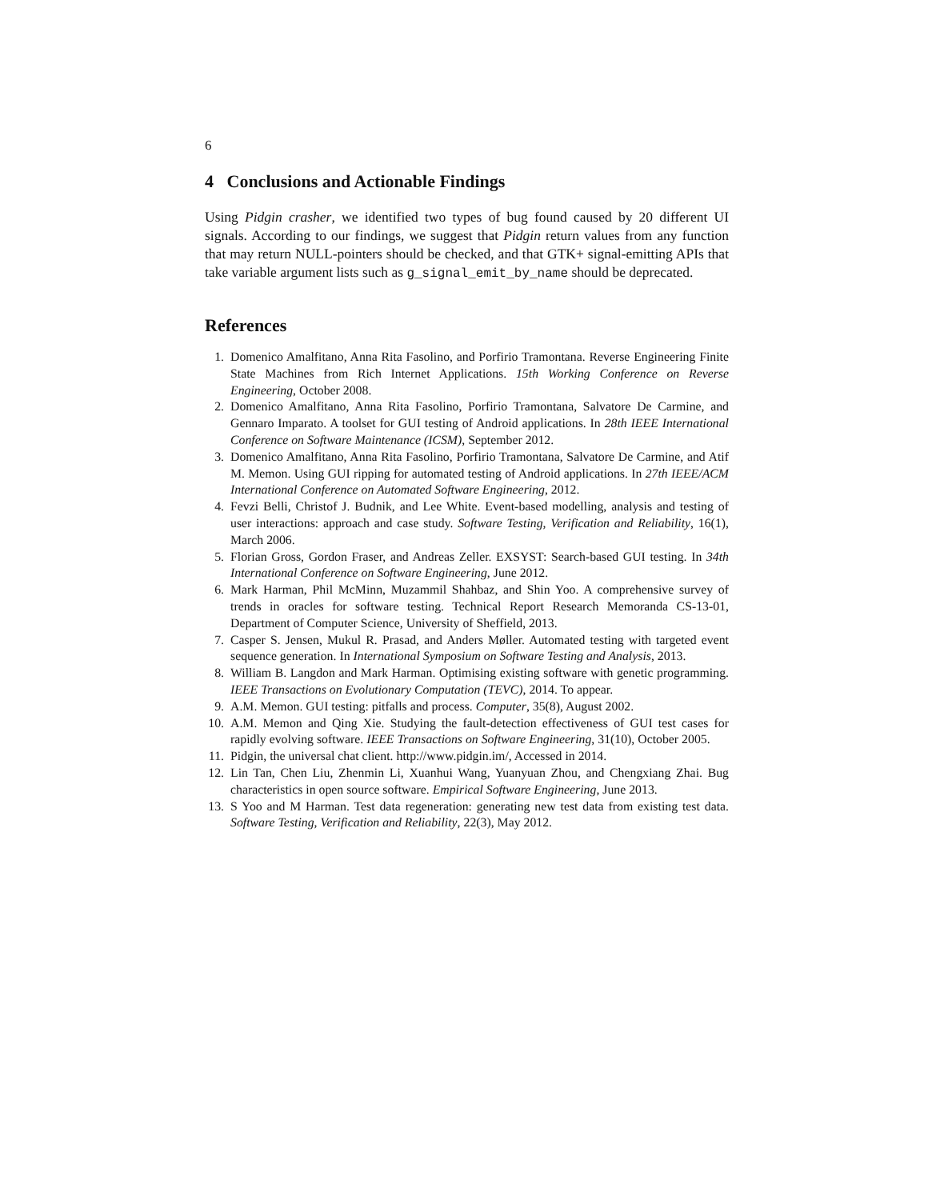6
4 Conclusions and Actionable Findings
Using Pidgin crasher, we identified two types of bug found caused by 20 different UI signals. According to our findings, we suggest that Pidgin return values from any function that may return NULL-pointers should be checked, and that GTK+ signal-emitting APIs that take variable argument lists such as g_signal_emit_by_name should be deprecated.
References
1. Domenico Amalfitano, Anna Rita Fasolino, and Porfirio Tramontana. Reverse Engineering Finite State Machines from Rich Internet Applications. 15th Working Conference on Reverse Engineering, October 2008.
2. Domenico Amalfitano, Anna Rita Fasolino, Porfirio Tramontana, Salvatore De Carmine, and Gennaro Imparato. A toolset for GUI testing of Android applications. In 28th IEEE International Conference on Software Maintenance (ICSM), September 2012.
3. Domenico Amalfitano, Anna Rita Fasolino, Porfirio Tramontana, Salvatore De Carmine, and Atif M. Memon. Using GUI ripping for automated testing of Android applications. In 27th IEEE/ACM International Conference on Automated Software Engineering, 2012.
4. Fevzi Belli, Christof J. Budnik, and Lee White. Event-based modelling, analysis and testing of user interactions: approach and case study. Software Testing, Verification and Reliability, 16(1), March 2006.
5. Florian Gross, Gordon Fraser, and Andreas Zeller. EXSYST: Search-based GUI testing. In 34th International Conference on Software Engineering, June 2012.
6. Mark Harman, Phil McMinn, Muzammil Shahbaz, and Shin Yoo. A comprehensive survey of trends in oracles for software testing. Technical Report Research Memoranda CS-13-01, Department of Computer Science, University of Sheffield, 2013.
7. Casper S. Jensen, Mukul R. Prasad, and Anders Møller. Automated testing with targeted event sequence generation. In International Symposium on Software Testing and Analysis, 2013.
8. William B. Langdon and Mark Harman. Optimising existing software with genetic programming. IEEE Transactions on Evolutionary Computation (TEVC), 2014. To appear.
9. A.M. Memon. GUI testing: pitfalls and process. Computer, 35(8), August 2002.
10. A.M. Memon and Qing Xie. Studying the fault-detection effectiveness of GUI test cases for rapidly evolving software. IEEE Transactions on Software Engineering, 31(10), October 2005.
11. Pidgin, the universal chat client. http://www.pidgin.im/, Accessed in 2014.
12. Lin Tan, Chen Liu, Zhenmin Li, Xuanhui Wang, Yuanyuan Zhou, and Chengxiang Zhai. Bug characteristics in open source software. Empirical Software Engineering, June 2013.
13. S Yoo and M Harman. Test data regeneration: generating new test data from existing test data. Software Testing, Verification and Reliability, 22(3), May 2012.